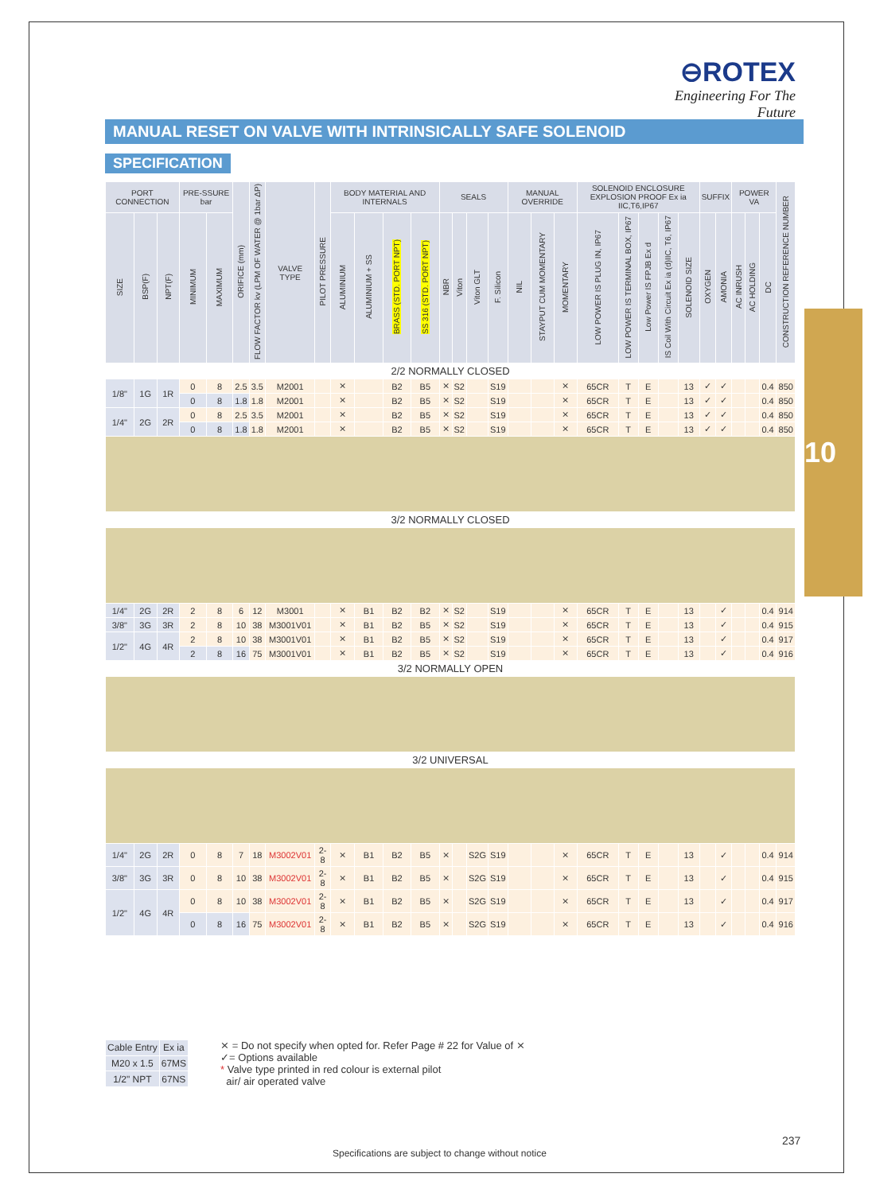⊖ROTEX
Engineering For The Future
MANUAL RESET ON VALVE WITH INTRINSICALLY SAFE SOLENOID
SPECIFICATION
| PORT CONNECTION | | | PRE-SSURE bar | | ORIFICE (mm) | FLOW FACTOR kv (LPM OF WATER @ 1bar ΔP) | VALVE TYPE | PILOT PRESSURE | BODY MATERIAL AND INTERNALS | | | | SEALS | | | | MANUAL OVERRIDE | | | SOLENOID ENCLOSURE EXPLOSION PROOF Ex ia IIC,T6,IP67 | | | | | SUFFIX | | POWER VA | | | CONSTRUCTION REFERENCE NUMBER |
| --- | --- | --- | --- | --- | --- | --- | --- | --- | --- | --- | --- | --- | --- | --- | --- | --- | --- | --- | --- | --- | --- | --- | --- | --- | --- | --- | --- | --- | --- | --- |
| SIZE | BSP(F) | NPT(F) | MINIMUM | MAXIMUM | | | | | ALUMINIUM | ALUMINIUM + SS | BRASS (STD. PORT NPT) | SS 316 (STD. PORT NPT) | NBR | Viton | Viton GLT | F. Silicon | NIL | STAYPUT CUM MOMENTARY | MOMENTARY | LOW POWER IS PLUG IN, IP67 | LOW POWER IS TERMINAL BOX, IP67 | Low Power IS FPJB Ex d | IS Coil With Circuit Ex ia (d)IIC, T6, IP67 | SOLENOID SIZE | OXYGEN | AMONIA | AC INRUSH | AC HOLDING | DC | |
| 2/2 NORMALLY CLOSED | | | | | | | | | | | | | | | | | | | | | | | | | | | | | | |
| 1/8" | 1G | 1R | 0 | 8 | 2.5 | 3.5 | M2001 | | ⨯ | | B2 | B5 | ⨯ | S2 | | S19 | | | ⨯ | 65CR | T | E | | 13 | ✓ | ✓ | | | 0.4 | 850 |
| | | | 0 | 8 | 1.8 | 1.8 | M2001 | | ⨯ | | B2 | B5 | ⨯ | S2 | | S19 | | | ⨯ | 65CR | T | E | | 13 | ✓ | ✓ | | | 0.4 | 850 |
| 1/4" | 2G | 2R | 0 | 8 | 2.5 | 3.5 | M2001 | | ⨯ | | B2 | B5 | ⨯ | S2 | | S19 | | | ⨯ | 65CR | T | E | | 13 | ✓ | ✓ | | | 0.4 | 850 |
| | | | 0 | 8 | 1.8 | 1.8 | M2001 | | ⨯ | | B2 | B5 | ⨯ | S2 | | S19 | | | ⨯ | 65CR | T | E | | 13 | ✓ | ✓ | | | 0.4 | 850 |
| 3/2 NORMALLY CLOSED | | | | | | | | | | | | | | | | | | | | | | | | | | | | | | |
| 1/4" | 2G | 2R | 2 | 8 | 6 | 12 | M3001 | | ⨯ | B1 | B2 | B2 | ⨯ | S2 | | S19 | | | ⨯ | 65CR | T | E | | 13 | | ✓ | | | 0.4 | 914 |
| 3/8" | 3G | 3R | 2 | 8 | 10 | 38 | M3001V01 | | ⨯ | B1 | B2 | B5 | ⨯ | S2 | | S19 | | | ⨯ | 65CR | T | E | | 13 | | ✓ | | | 0.4 | 915 |
| 1/2" | 4G | 4R | 2 | 8 | 10 | 38 | M3001V01 | | ⨯ | B1 | B2 | B5 | ⨯ | S2 | | S19 | | | ⨯ | 65CR | T | E | | 13 | | ✓ | | | 0.4 | 917 |
| | | | 2 | 8 | 16 | 75 | M3001V01 | | ⨯ | B1 | B2 | B5 | ⨯ | S2 | | S19 | | | ⨯ | 65CR | T | E | | 13 | | ✓ | | | 0.4 | 916 |
| 3/2 NORMALLY OPEN | | | | | | | | | | | | | | | | | | | | | | | | | | | | | | |
| 3/2 UNIVERSAL | | | | | | | | | | | | | | | | | | | | | | | | | | | | | | |
| 1/4" | 2G | 2R | 0 | 8 | 7 | 18 | M3002V01 | 2-8 | ⨯ | B1 | B2 | B5 | ⨯ | | S2G | S19 | | | ⨯ | 65CR | T | E | | 13 | | ✓ | | | 0.4 | 914 |
| 3/8" | 3G | 3R | 0 | 8 | 10 | 38 | M3002V01 | 2-8 | ⨯ | B1 | B2 | B5 | ⨯ | | S2G | S19 | | | ⨯ | 65CR | T | E | | 13 | | ✓ | | | 0.4 | 915 |
| 1/2" | 4G | 4R | 0 | 8 | 10 | 38 | M3002V01 | 2-8 | ⨯ | B1 | B2 | B5 | ⨯ | | S2G | S19 | | | ⨯ | 65CR | T | E | | 13 | | ✓ | | | 0.4 | 917 |
| | | | 0 | 8 | 16 | 75 | M3002V01 | 2-8 | ⨯ | B1 | B2 | B5 | ⨯ | | S2G | S19 | | | ⨯ | 65CR | T | E | | 13 | | ✓ | | | 0.4 | 916 |
10
| Cable Entry | Ex ia |
| M20 x 1.5 | 67MS |
| 1/2" NPT | 67NS |
⨯ = Do not specify when opted for. Refer Page # 22 for Value of ⨯
✓= Options available
* Valve type printed in red colour is external pilot
air/ air operated valve
Specifications are subject to change without notice
237